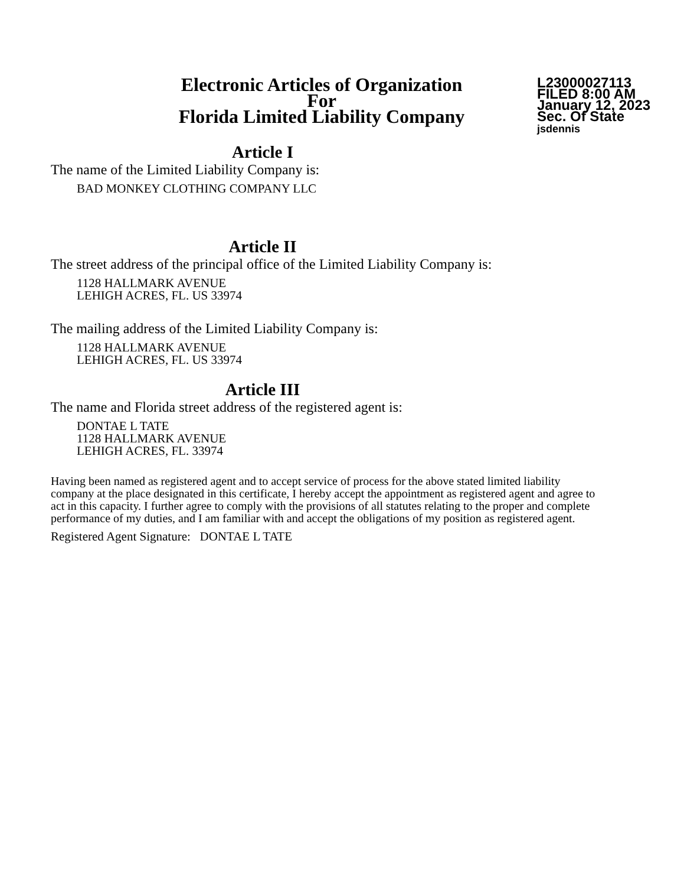Electronic Articles of Organization
For
Florida Limited Liability Company
L23000027113
FILED 8:00 AM
January 12, 2023
Sec. Of State
jsdennis
Article I
The name of the Limited Liability Company is:
BAD MONKEY CLOTHING COMPANY LLC
Article II
The street address of the principal office of the Limited Liability Company is:
1128 HALLMARK AVENUE
LEHIGH ACRES, FL. US 33974
The mailing address of the Limited Liability Company is:
1128 HALLMARK AVENUE
LEHIGH ACRES, FL. US 33974
Article III
The name and Florida street address of the registered agent is:
DONTAE L TATE
1128 HALLMARK AVENUE
LEHIGH ACRES, FL. 33974
Having been named as registered agent and to accept service of process for the above stated limited liability company at the place designated in this certificate, I hereby accept the appointment as registered agent and agree to act in this capacity. I further agree to comply with the provisions of all statutes relating to the proper and complete performance of my duties, and I am familiar with and accept the obligations of my position as registered agent.
Registered Agent Signature: DONTAE L TATE